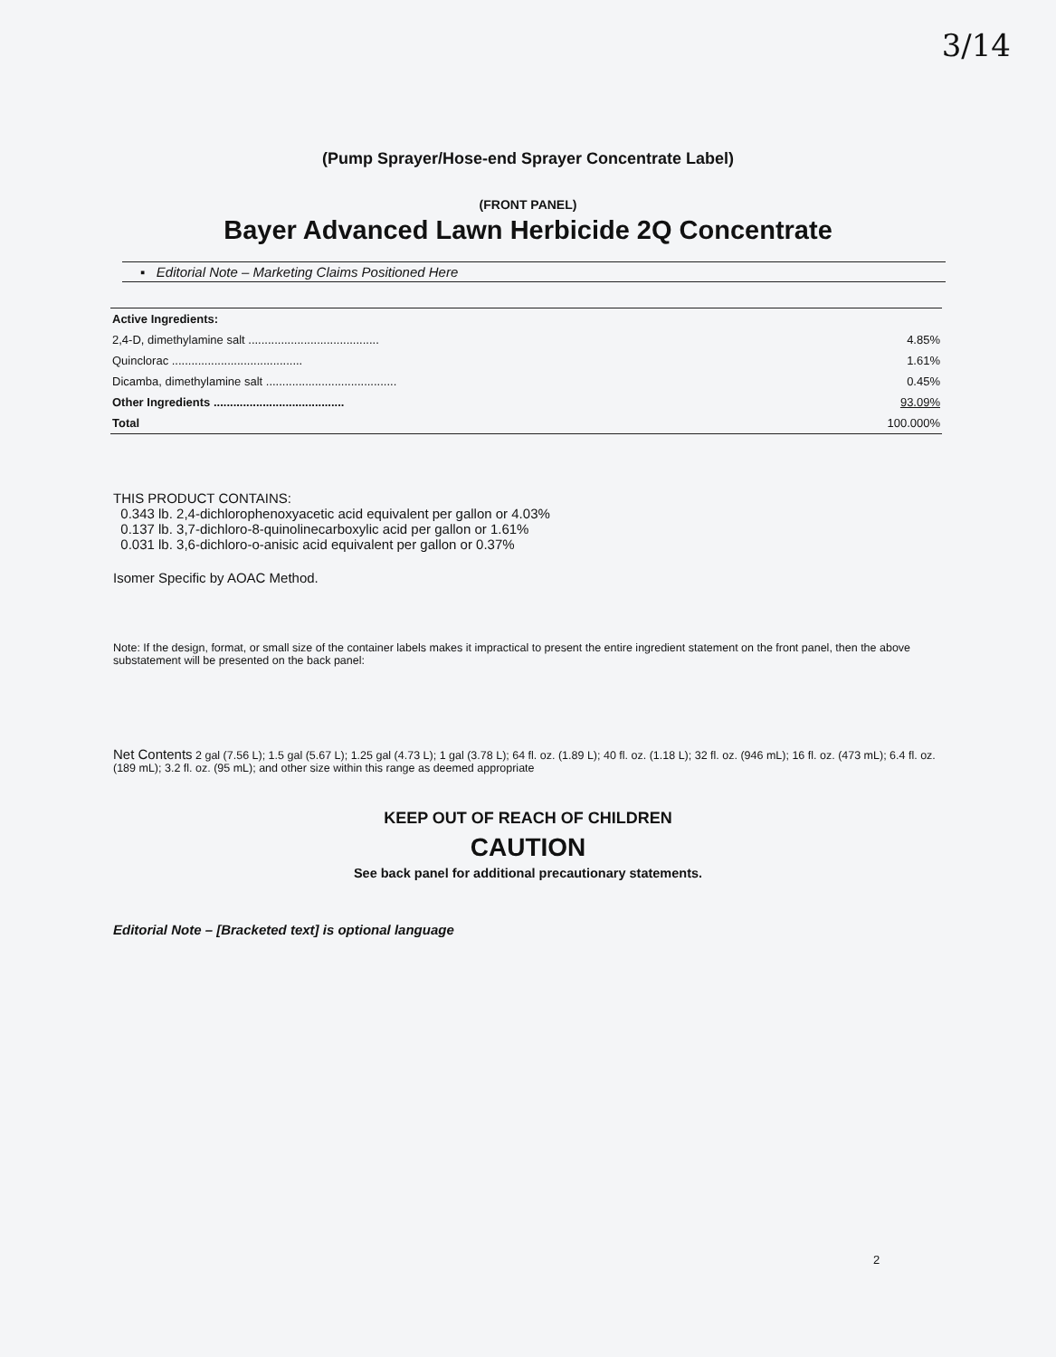3/14
(Pump Sprayer/Hose-end Sprayer Concentrate Label)
(FRONT PANEL)
Bayer Advanced Lawn Herbicide 2Q Concentrate
▪ Editorial Note – Marketing Claims Positioned Here
| Active Ingredients: | |
| 2,4-D, dimethylamine salt ........................................ | 4.85% |
| Quinclorac ........................................ | 1.61% |
| Dicamba, dimethylamine salt ........................................ | 0.45% |
| Other Ingredients ........................................ | 93.09% |
| Total | 100.000% |
THIS PRODUCT CONTAINS:
0.343 lb. 2,4-dichlorophenoxyacetic acid equivalent per gallon or 4.03%
0.137 lb. 3,7-dichloro-8-quinolinecarboxylic acid per gallon or 1.61%
0.031 lb. 3,6-dichloro-o-anisic acid equivalent per gallon or 0.37%
Isomer Specific by AOAC Method.
Note: If the design, format, or small size of the container labels makes it impractical to present the entire ingredient statement on the front panel, then the above substatement will be presented on the back panel:
Net Contents 2 gal (7.56 L); 1.5 gal (5.67 L); 1.25 gal (4.73 L); 1 gal (3.78 L); 64 fl. oz. (1.89 L); 40 fl. oz. (1.18 L); 32 fl. oz. (946 mL); 16 fl. oz. (473 mL); 6.4 fl. oz. (189 mL); 3.2 fl. oz. (95 mL); and other size within this range as deemed appropriate
KEEP OUT OF REACH OF CHILDREN
CAUTION
See back panel for additional precautionary statements.
Editorial Note – [Bracketed text] is optional language
2